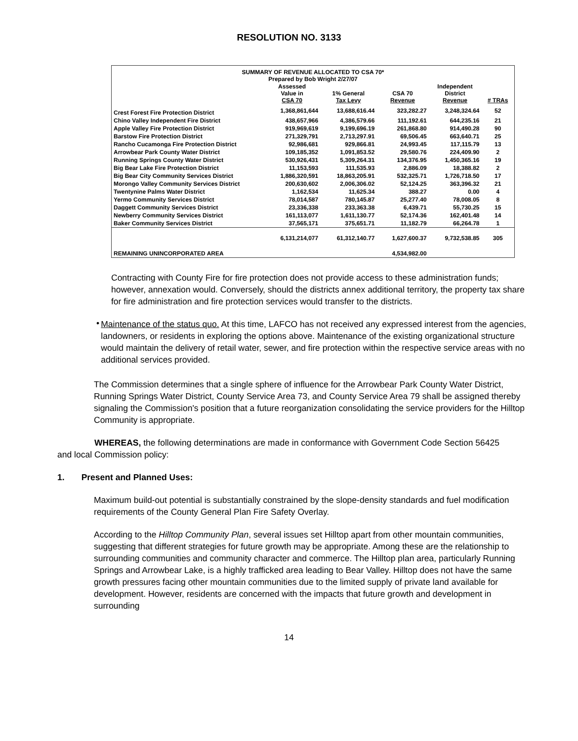RESOLUTION NO. 3133
SUMMARY OF REVENUE ALLOCATED TO CSA 70*
Prepared by Bob Wright 2/27/07
| | Assessed Value in CSA 70 | 1% General Tax Levy | CSA 70 Revenue | Independent District Revenue | # TRAs |
| --- | --- | --- | --- | --- | --- |
| Crest Forest Fire Protection District | 1,368,861,644 | 13,688,616.44 | 323,282.27 | 3,248,324.64 | 52 |
| Chino Valley Independent Fire District | 438,657,966 | 4,386,579.66 | 111,192.61 | 644,235.16 | 21 |
| Apple Valley Fire Protection District | 919,969,619 | 9,199,696.19 | 261,868.80 | 914,490.28 | 90 |
| Barstow Fire Protection District | 271,329,791 | 2,713,297.91 | 69,506.45 | 663,640.71 | 25 |
| Rancho Cucamonga Fire Protection District | 92,986,681 | 929,866.81 | 24,993.45 | 117,115.79 | 13 |
| Arrowbear Park County Water District | 109,185,352 | 1,091,853.52 | 29,580.76 | 224,409.90 | 2 |
| Running Springs County Water District | 530,926,431 | 5,309,264.31 | 134,376.95 | 1,450,365.16 | 19 |
| Big Bear Lake Fire Protection District | 11,153,593 | 111,535.93 | 2,886.09 | 18,388.82 | 2 |
| Big Bear City Community Services District | 1,886,320,591 | 18,863,205.91 | 532,325.71 | 1,726,718.50 | 17 |
| Morongo Valley Community Services District | 200,630,602 | 2,006,306.02 | 52,124.25 | 363,396.32 | 21 |
| Twentynine Palms Water District | 1,162,534 | 11,625.34 | 388.27 | 0.00 | 4 |
| Yermo Community Services District | 78,014,587 | 780,145.87 | 25,277.40 | 78,008.05 | 8 |
| Daggett Community Services District | 23,336,338 | 233,363.38 | 6,439.71 | 55,730.25 | 15 |
| Newberry Community Services District | 161,113,077 | 1,611,130.77 | 52,174.36 | 162,401.48 | 14 |
| Baker Community Services District | 37,565,171 | 375,651.71 | 11,182.79 | 66,264.78 | 1 |
| | 6,131,214,077 | 61,312,140.77 | 1,627,600.37 | 9,732,538.85 | 305 |
| REMAINING UNINCORPORATED AREA | | | 4,534,982.00 | | |
Contracting with County Fire for fire protection does not provide access to these administration funds; however, annexation would. Conversely, should the districts annex additional territory, the property tax share for fire administration and fire protection services would transfer to the districts.
•
Maintenance of the status quo. At this time, LAFCO has not received any expressed interest from the agencies, landowners, or residents in exploring the options above. Maintenance of the existing organizational structure would maintain the delivery of retail water, sewer, and fire protection within the respective service areas with no additional services provided.
The Commission determines that a single sphere of influence for the Arrowbear Park County Water District, Running Springs Water District, County Service Area 73, and County Service Area 79 shall be assigned thereby signaling the Commission's position that a future reorganization consolidating the service providers for the Hilltop Community is appropriate.
WHEREAS, the following determinations are made in conformance with Government Code Section 56425 and local Commission policy:
1. Present and Planned Uses:
Maximum build-out potential is substantially constrained by the slope-density standards and fuel modification requirements of the County General Plan Fire Safety Overlay.
According to the Hilltop Community Plan, several issues set Hilltop apart from other mountain communities, suggesting that different strategies for future growth may be appropriate. Among these are the relationship to surrounding communities and community character and commerce. The Hilltop plan area, particularly Running Springs and Arrowbear Lake, is a highly trafficked area leading to Bear Valley. Hilltop does not have the same growth pressures facing other mountain communities due to the limited supply of private land available for development. However, residents are concerned with the impacts that future growth and development in surrounding
14